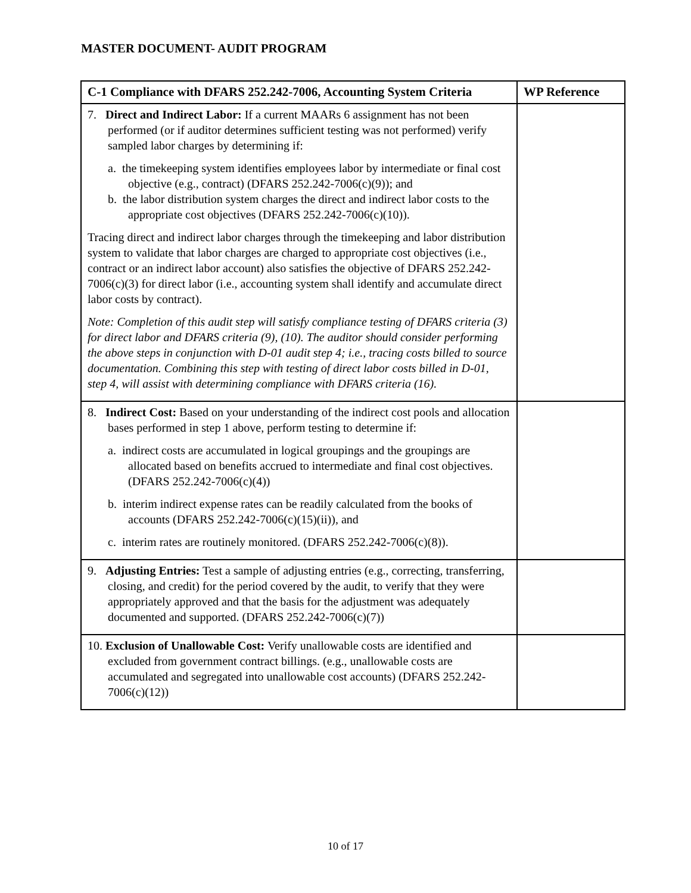MASTER DOCUMENT- AUDIT PROGRAM
| C-1 Compliance with DFARS 252.242-7006, Accounting System Criteria | WP Reference |
| --- | --- |
| 7. Direct and Indirect Labor: If a current MAARs 6 assignment has not been performed (or if auditor determines sufficient testing was not performed) verify sampled labor charges by determining if: a. the timekeeping system identifies employees labor by intermediate or final cost objective (e.g., contract) (DFARS 252.242-7006(c)(9)); and b. the labor distribution system charges the direct and indirect labor costs to the appropriate cost objectives (DFARS 252.242-7006(c)(10)). Tracing direct and indirect labor charges through the timekeeping and labor distribution system to validate that labor charges are charged to appropriate cost objectives (i.e., contract or an indirect labor account) also satisfies the objective of DFARS 252.242-7006(c)(3) for direct labor (i.e., accounting system shall identify and accumulate direct labor costs by contract). Note: Completion of this audit step will satisfy compliance testing of DFARS criteria (3) for direct labor and DFARS criteria (9), (10). The auditor should consider performing the above steps in conjunction with D-01 audit step 4; i.e., tracing costs billed to source documentation. Combining this step with testing of direct labor costs billed in D-01, step 4, will assist with determining compliance with DFARS criteria (16). | |
| 8. Indirect Cost: Based on your understanding of the indirect cost pools and allocation bases performed in step 1 above, perform testing to determine if: a. indirect costs are accumulated in logical groupings and the groupings are allocated based on benefits accrued to intermediate and final cost objectives. (DFARS 252.242-7006(c)(4)) b. interim indirect expense rates can be readily calculated from the books of accounts (DFARS 252.242-7006(c)(15)(ii)), and c. interim rates are routinely monitored. (DFARS 252.242-7006(c)(8)). | |
| 9. Adjusting Entries: Test a sample of adjusting entries (e.g., correcting, transferring, closing, and credit) for the period covered by the audit, to verify that they were appropriately approved and that the basis for the adjustment was adequately documented and supported. (DFARS 252.242-7006(c)(7)) | |
| 10. Exclusion of Unallowable Cost: Verify unallowable costs are identified and excluded from government contract billings. (e.g., unallowable costs are accumulated and segregated into unallowable cost accounts) (DFARS 252.242-7006(c)(12)) | |
10 of 17